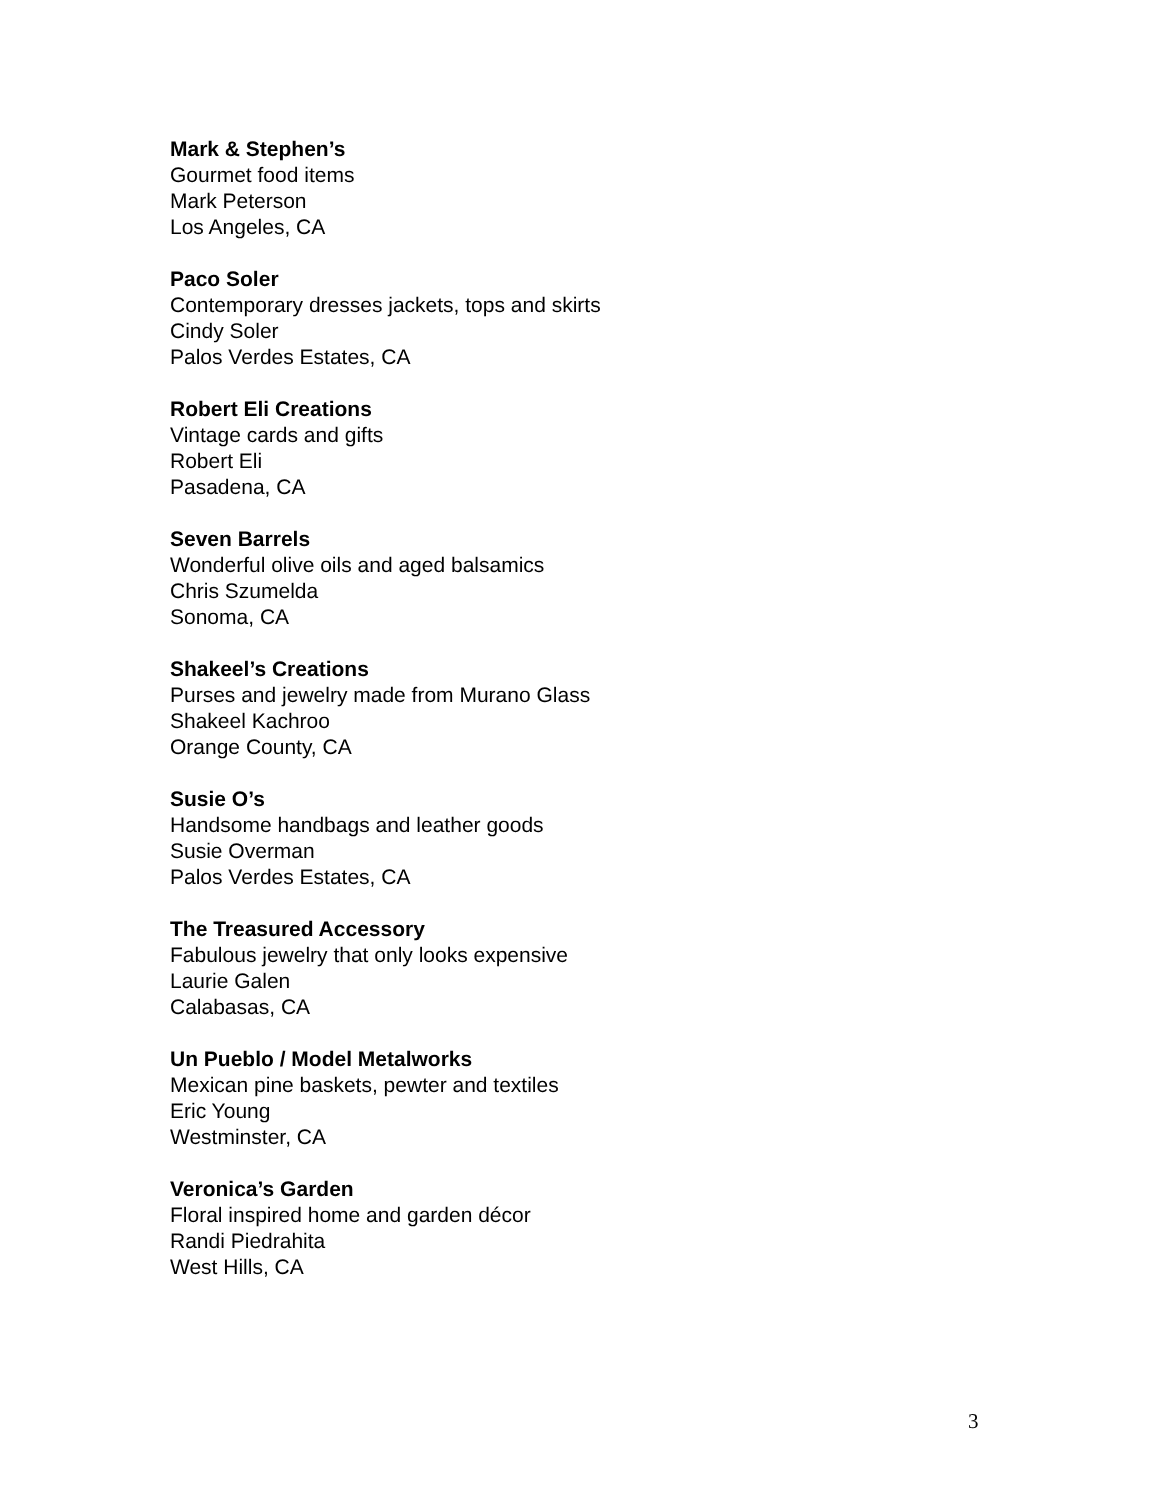Mark & Stephen’s
Gourmet food items
Mark Peterson
Los Angeles, CA
Paco Soler
Contemporary dresses jackets, tops and skirts
Cindy Soler
Palos Verdes Estates, CA
Robert Eli Creations
Vintage cards and gifts
Robert Eli
Pasadena, CA
Seven Barrels
Wonderful olive oils and aged balsamics
Chris Szumelda
Sonoma, CA
Shakeel’s Creations
Purses and jewelry made from Murano Glass
Shakeel Kachroo
Orange County, CA
Susie O’s
Handsome handbags and leather goods
Susie Overman
Palos Verdes Estates, CA
The Treasured Accessory
Fabulous jewelry that only looks expensive
Laurie Galen
Calabasas, CA
Un Pueblo / Model Metalworks
Mexican pine baskets, pewter and textiles
Eric Young
Westminster, CA
Veronica’s Garden
Floral inspired home and garden décor
Randi Piedrahita
West Hills, CA
3